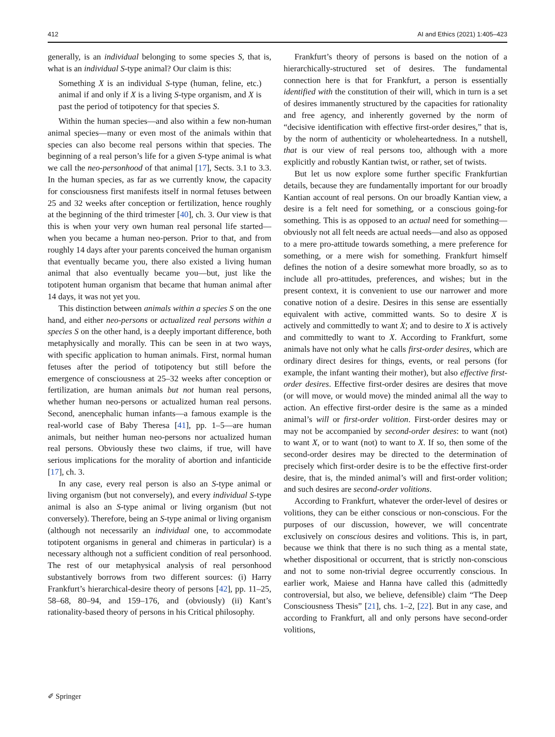412 AI and Ethics (2021) 1:405–423
generally, is an individual belonging to some species S, that is, what is an individual S-type animal? Our claim is this:
Something X is an individual S-type (human, feline, etc.) animal if and only if X is a living S-type organism, and X is past the period of totipotency for that species S.
Within the human species—and also within a few non-human animal species—many or even most of the animals within that species can also become real persons within that species. The beginning of a real person’s life for a given S-type animal is what we call the neo-personhood of that animal [17], Sects. 3.1 to 3.3. In the human species, as far as we currently know, the capacity for consciousness first manifests itself in normal fetuses between 25 and 32 weeks after conception or fertilization, hence roughly at the beginning of the third trimester [40], ch. 3. Our view is that this is when your very own human real personal life started—when you became a human neo-person. Prior to that, and from roughly 14 days after your parents conceived the human organism that eventually became you, there also existed a living human animal that also eventually became you—but, just like the totipotent human organism that became that human animal after 14 days, it was not yet you.
This distinction between animals within a species S on the one hand, and either neo-persons or actualized real persons within a species S on the other hand, is a deeply important difference, both metaphysically and morally. This can be seen in at two ways, with specific application to human animals. First, normal human fetuses after the period of totipotency but still before the emergence of consciousness at 25–32 weeks after conception or fertilization, are human animals but not human real persons, whether human neo-persons or actualized human real persons. Second, anencephalic human infants—a famous example is the real-world case of Baby Theresa [41], pp. 1–5—are human animals, but neither human neo-persons nor actualized human real persons. Obviously these two claims, if true, will have serious implications for the morality of abortion and infanticide [17], ch. 3.
In any case, every real person is also an S-type animal or living organism (but not conversely), and every individual S-type animal is also an S-type animal or living organism (but not conversely). Therefore, being an S-type animal or living organism (although not necessarily an individual one, to accommodate totipotent organisms in general and chimeras in particular) is a necessary although not a sufficient condition of real personhood. The rest of our metaphysical analysis of real personhood substantively borrows from two different sources: (i) Harry Frankfurt’s hierarchical-desire theory of persons [42], pp. 11–25, 58–68, 80–94, and 159–176, and (obviously) (ii) Kant’s rationality-based theory of persons in his Critical philosophy.
Frankfurt’s theory of persons is based on the notion of a hierarchically-structured set of desires. The fundamental connection here is that for Frankfurt, a person is essentially identified with the constitution of their will, which in turn is a set of desires immanently structured by the capacities for rationality and free agency, and inherently governed by the norm of “decisive identification with effective first-order desires,” that is, by the norm of authenticity or wholeheartedness. In a nutshell, that is our view of real persons too, although with a more explicitly and robustly Kantian twist, or rather, set of twists.
But let us now explore some further specific Frankfurtian details, because they are fundamentally important for our broadly Kantian account of real persons. On our broadly Kantian view, a desire is a felt need for something, or a conscious going-for something. This is as opposed to an actual need for something—obviously not all felt needs are actual needs—and also as opposed to a mere pro-attitude towards something, a mere preference for something, or a mere wish for something. Frankfurt himself defines the notion of a desire somewhat more broadly, so as to include all pro-attitudes, preferences, and wishes; but in the present context, it is convenient to use our narrower and more conative notion of a desire. Desires in this sense are essentially equivalent with active, committed wants. So to desire X is actively and committedly to want X; and to desire to X is actively and committedly to want to X. According to Frankfurt, some animals have not only what he calls first-order desires, which are ordinary direct desires for things, events, or real persons (for example, the infant wanting their mother), but also effective first-order desires. Effective first-order desires are desires that move (or will move, or would move) the minded animal all the way to action. An effective first-order desire is the same as a minded animal’s will or first-order volition. First-order desires may or may not be accompanied by second-order desires: to want (not) to want X, or to want (not) to want to X. If so, then some of the second-order desires may be directed to the determination of precisely which first-order desire is to be the effective first-order desire, that is, the minded animal’s will and first-order volition; and such desires are second-order volitions.
According to Frankfurt, whatever the order-level of desires or volitions, they can be either conscious or non-conscious. For the purposes of our discussion, however, we will concentrate exclusively on conscious desires and volitions. This is, in part, because we think that there is no such thing as a mental state, whether dispositional or occurrent, that is strictly non-conscious and not to some non-trivial degree occurrently conscious. In earlier work, Maiese and Hanna have called this (admittedly controversial, but also, we believe, defensible) claim “The Deep Consciousness Thesis” [21], chs. 1–2, [22]. But in any case, and according to Frankfurt, all and only persons have second-order volitions,
✐ Springer